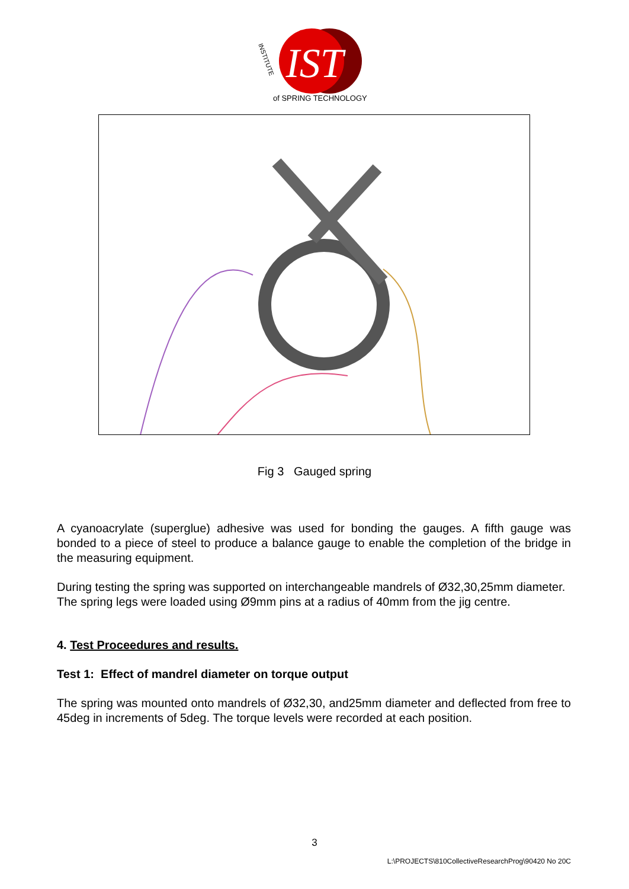IST
of SPRING TECHNOLOGY
INSTITUTE
Fig 3 Gauged spring
A cyanoacrylate (superglue) adhesive was used for bonding the gauges. A fifth gauge was bonded to a piece of steel to produce a balance gauge to enable the completion of the bridge in the measuring equipment.
During testing the spring was supported on interchangeable mandrels of Ø32,30,25mm diameter.
The spring legs were loaded using Ø9mm pins at a radius of 40mm from the jig centre.
4. Test Proceedures and results.
Test 1: Effect of mandrel diameter on torque output
The spring was mounted onto mandrels of Ø32,30, and25mm diameter and deflected from free to 45deg in increments of 5deg. The torque levels were recorded at each position.
3
L:\PROJECTS\810CollectiveResearchProg\90420 No 20C